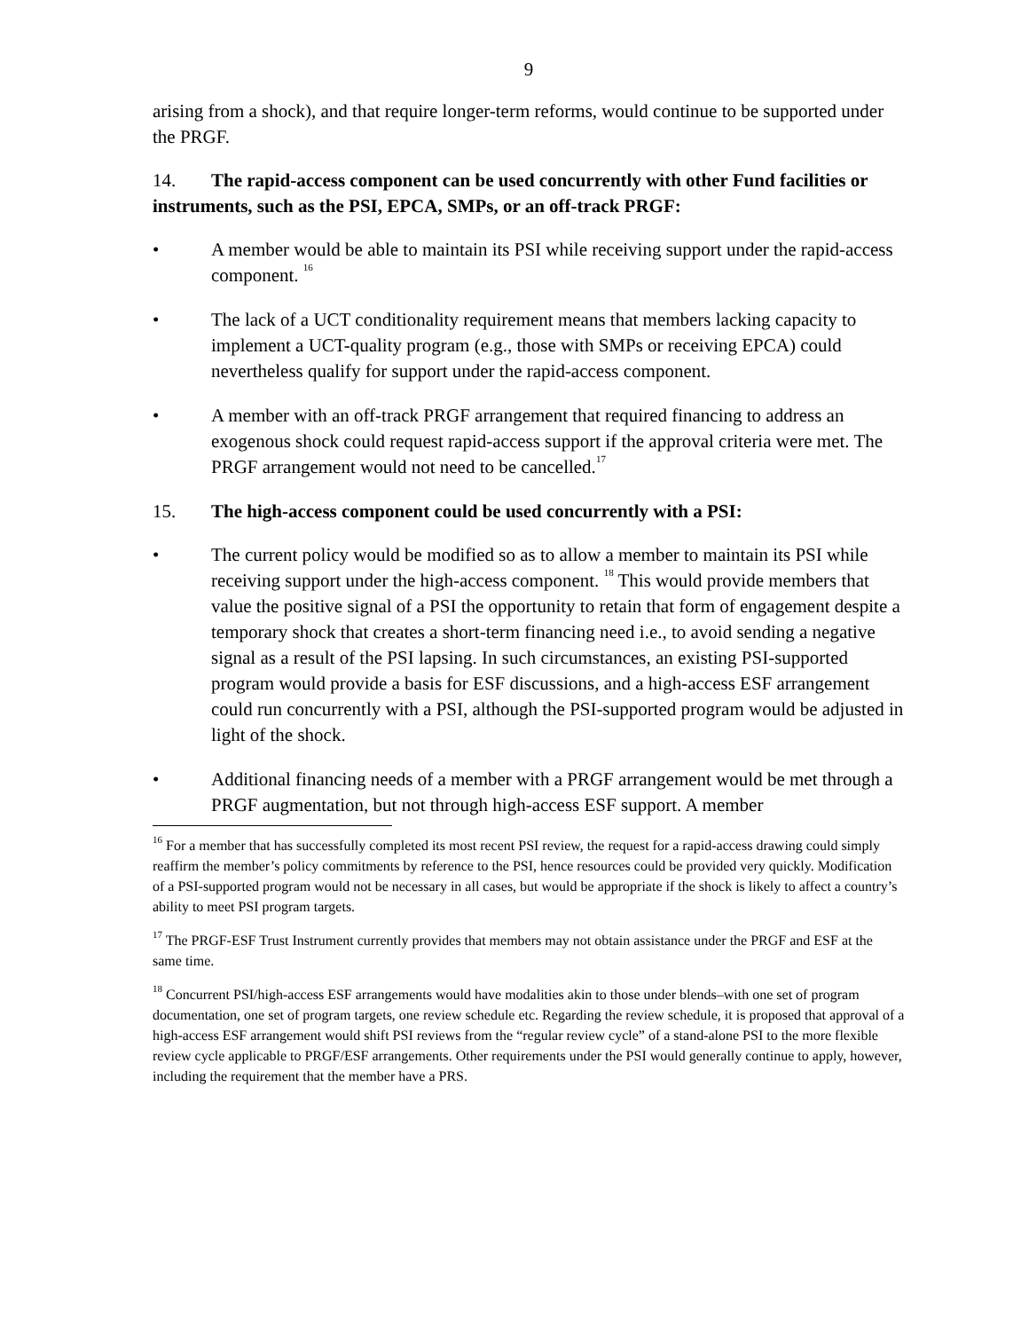9
arising from a shock), and that require longer-term reforms, would continue to be supported under the PRGF.
14. The rapid-access component can be used concurrently with other Fund facilities or instruments, such as the PSI, EPCA, SMPs, or an off-track PRGF:
• A member would be able to maintain its PSI while receiving support under the rapid-access component. <sup>16</sup>
• The lack of a UCT conditionality requirement means that members lacking capacity to implement a UCT-quality program (e.g., those with SMPs or receiving EPCA) could nevertheless qualify for support under the rapid-access component.
• A member with an off-track PRGF arrangement that required financing to address an exogenous shock could request rapid-access support if the approval criteria were met. The PRGF arrangement would not need to be cancelled.<sup>17</sup>
15. The high-access component could be used concurrently with a PSI:
• The current policy would be modified so as to allow a member to maintain its PSI while receiving support under the high-access component. <sup>18</sup> This would provide members that value the positive signal of a PSI the opportunity to retain that form of engagement despite a temporary shock that creates a short-term financing need i.e., to avoid sending a negative signal as a result of the PSI lapsing. In such circumstances, an existing PSI-supported program would provide a basis for ESF discussions, and a high-access ESF arrangement could run concurrently with a PSI, although the PSI-supported program would be adjusted in light of the shock.
• Additional financing needs of a member with a PRGF arrangement would be met through a PRGF augmentation, but not through high-access ESF support. A member
<sup>16</sup> For a member that has successfully completed its most recent PSI review, the request for a rapid-access drawing could simply reaffirm the member’s policy commitments by reference to the PSI, hence resources could be provided very quickly. Modification of a PSI-supported program would not be necessary in all cases, but would be appropriate if the shock is likely to affect a country’s ability to meet PSI program targets.
<sup>17</sup> The PRGF-ESF Trust Instrument currently provides that members may not obtain assistance under the PRGF and ESF at the same time.
<sup>18</sup> Concurrent PSI/high-access ESF arrangements would have modalities akin to those under blends–with one set of program documentation, one set of program targets, one review schedule etc. Regarding the review schedule, it is proposed that approval of a high-access ESF arrangement would shift PSI reviews from the “regular review cycle” of a stand-alone PSI to the more flexible review cycle applicable to PRGF/ESF arrangements. Other requirements under the PSI would generally continue to apply, however, including the requirement that the member have a PRS.